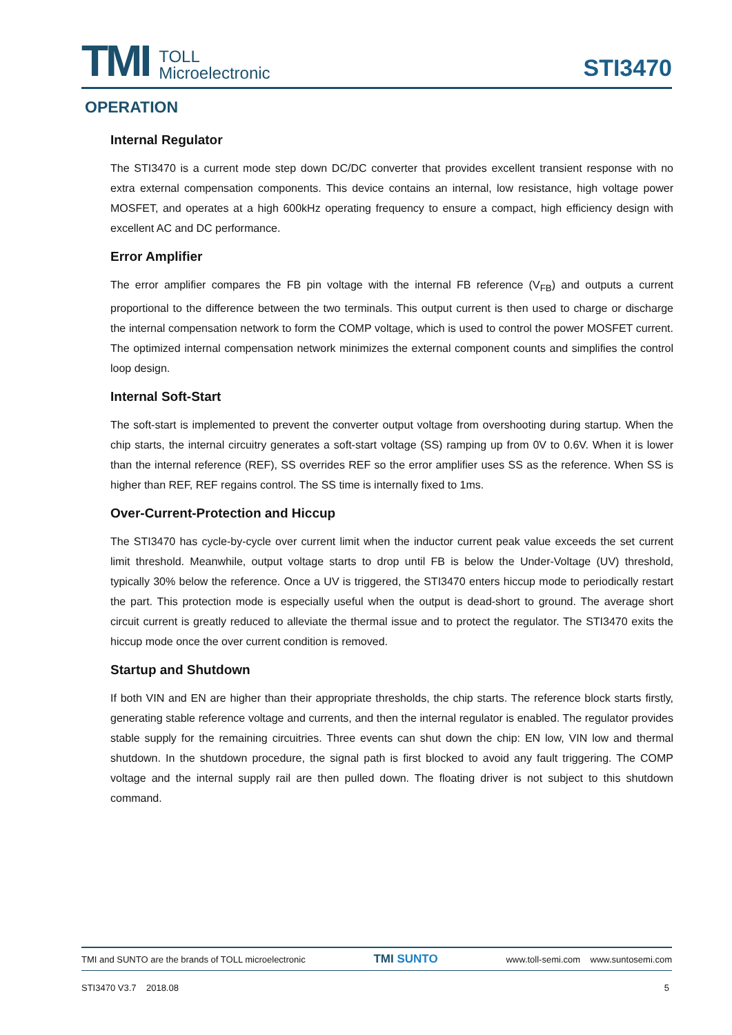TMI TOLL
Microelectronic
STI3470
OPERATION
Internal Regulator
The STI3470 is a current mode step down DC/DC converter that provides excellent transient response with no extra external compensation components. This device contains an internal, low resistance, high voltage power MOSFET, and operates at a high 600kHz operating frequency to ensure a compact, high efficiency design with excellent AC and DC performance.
Error Amplifier
The error amplifier compares the FB pin voltage with the internal FB reference (V<sub>FB</sub>) and outputs a current proportional to the difference between the two terminals. This output current is then used to charge or discharge the internal compensation network to form the COMP voltage, which is used to control the power MOSFET current. The optimized internal compensation network minimizes the external component counts and simplifies the control loop design.
Internal Soft-Start
The soft-start is implemented to prevent the converter output voltage from overshooting during startup. When the chip starts, the internal circuitry generates a soft-start voltage (SS) ramping up from 0V to 0.6V. When it is lower than the internal reference (REF), SS overrides REF so the error amplifier uses SS as the reference. When SS is higher than REF, REF regains control. The SS time is internally fixed to 1ms.
Over-Current-Protection and Hiccup
The STI3470 has cycle-by-cycle over current limit when the inductor current peak value exceeds the set current limit threshold. Meanwhile, output voltage starts to drop until FB is below the Under-Voltage (UV) threshold, typically 30% below the reference. Once a UV is triggered, the STI3470 enters hiccup mode to periodically restart the part. This protection mode is especially useful when the output is dead-short to ground. The average short circuit current is greatly reduced to alleviate the thermal issue and to protect the regulator. The STI3470 exits the hiccup mode once the over current condition is removed.
Startup and Shutdown
If both VIN and EN are higher than their appropriate thresholds, the chip starts. The reference block starts firstly, generating stable reference voltage and currents, and then the internal regulator is enabled. The regulator provides stable supply for the remaining circuitries. Three events can shut down the chip: EN low, VIN low and thermal shutdown. In the shutdown procedure, the signal path is first blocked to avoid any fault triggering. The COMP voltage and the internal supply rail are then pulled down. The floating driver is not subject to this shutdown command.
TMI and SUNTO are the brands of TOLL microelectronic TMI SUNTO www.toll-semi.com www.suntosemi.com
STI3470 V3.7 2018.08 5